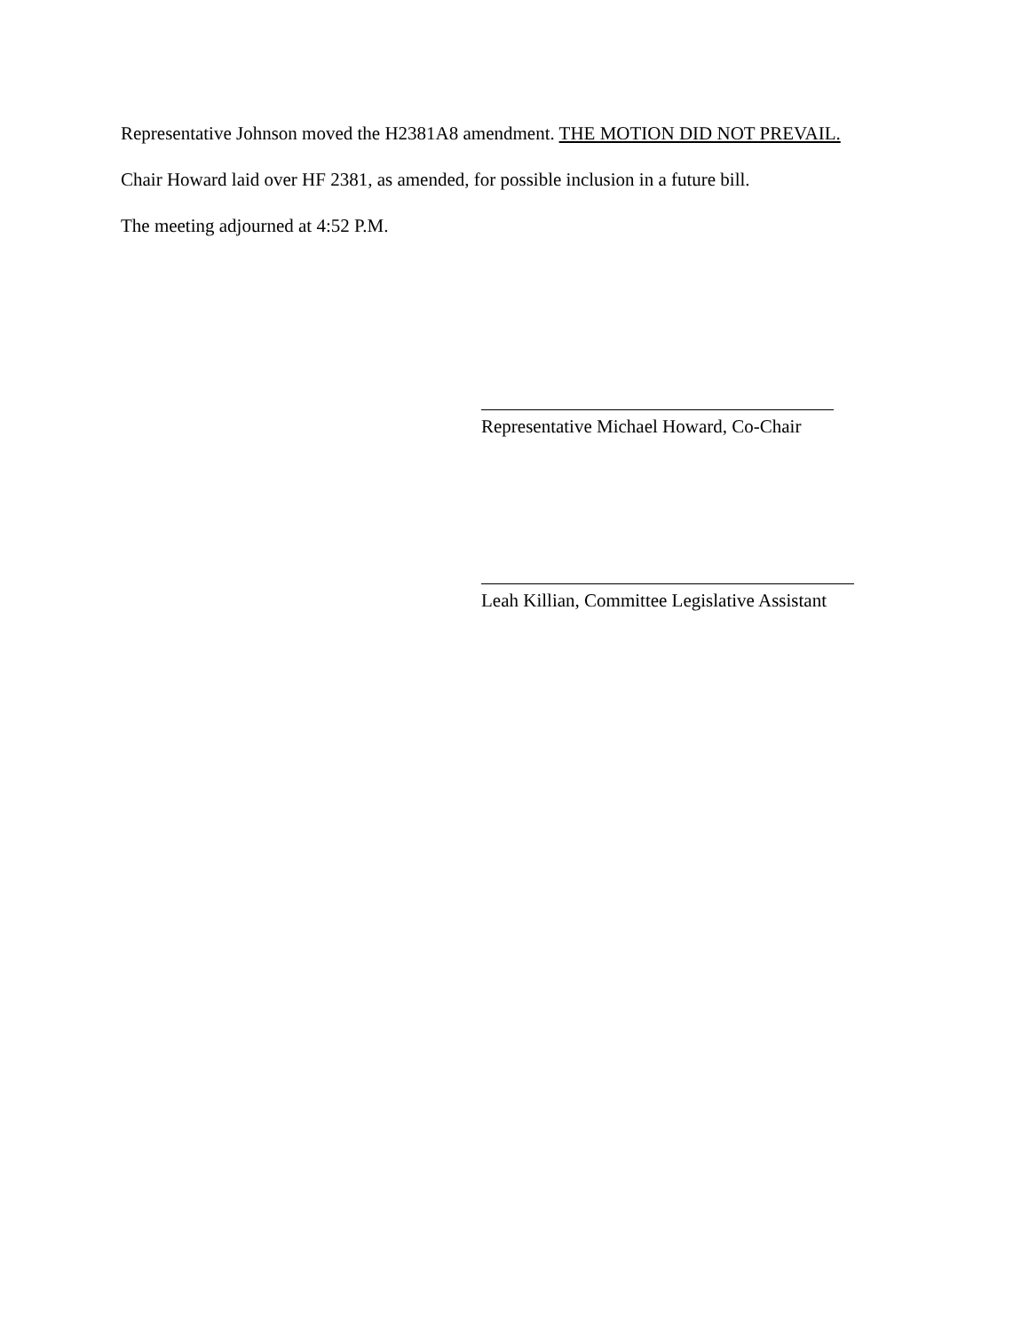Representative Johnson moved the H2381A8 amendment. THE MOTION DID NOT PREVAIL.
Chair Howard laid over HF 2381, as amended, for possible inclusion in a future bill.
The meeting adjourned at 4:52 P.M.
Representative Michael Howard, Co-Chair
Leah Killian, Committee Legislative Assistant